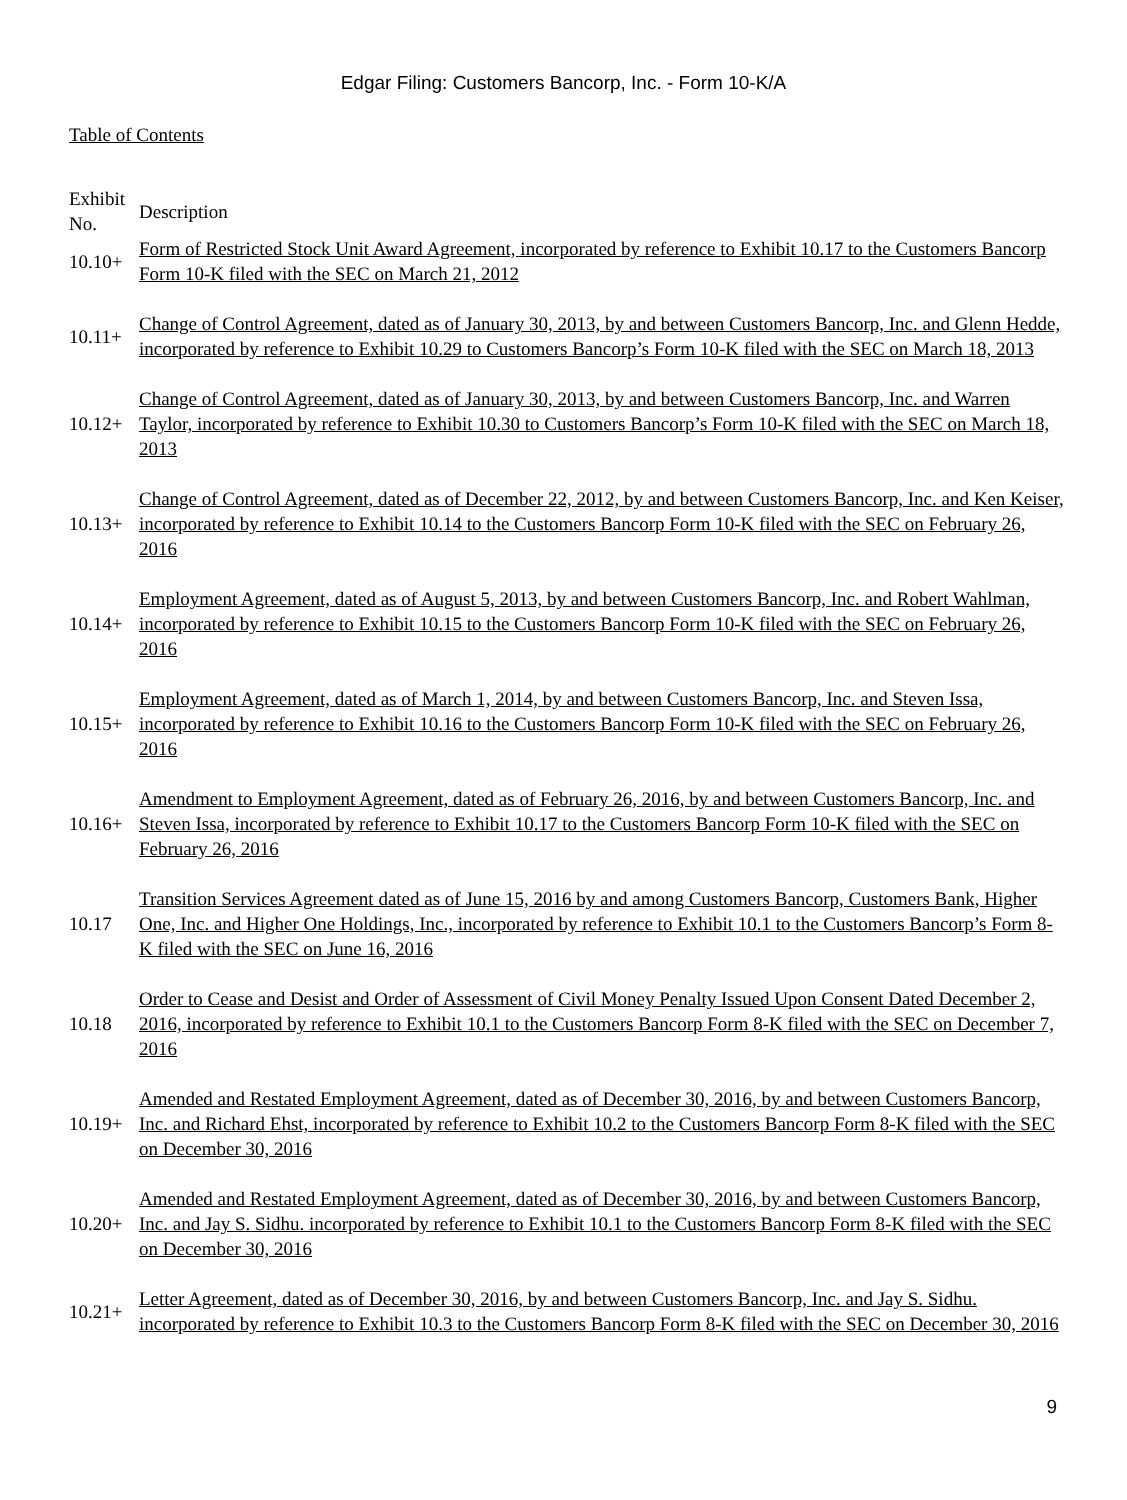Edgar Filing: Customers Bancorp, Inc. - Form 10-K/A
Table of Contents
| Exhibit No. | Description |
| --- | --- |
| 10.10+ | Form of Restricted Stock Unit Award Agreement, incorporated by reference to Exhibit 10.17 to the Customers Bancorp Form 10-K filed with the SEC on March 21, 2012 |
| 10.11+ | Change of Control Agreement, dated as of January 30, 2013, by and between Customers Bancorp, Inc. and Glenn Hedde, incorporated by reference to Exhibit 10.29 to Customers Bancorp’s Form 10-K filed with the SEC on March 18, 2013 |
| 10.12+ | Change of Control Agreement, dated as of January 30, 2013, by and between Customers Bancorp, Inc. and Warren Taylor, incorporated by reference to Exhibit 10.30 to Customers Bancorp’s Form 10-K filed with the SEC on March 18, 2013 |
| 10.13+ | Change of Control Agreement, dated as of December 22, 2012, by and between Customers Bancorp, Inc. and Ken Keiser, incorporated by reference to Exhibit 10.14 to the Customers Bancorp Form 10-K filed with the SEC on February 26, 2016 |
| 10.14+ | Employment Agreement, dated as of August 5, 2013, by and between Customers Bancorp, Inc. and Robert Wahlman, incorporated by reference to Exhibit 10.15 to the Customers Bancorp Form 10-K filed with the SEC on February 26, 2016 |
| 10.15+ | Employment Agreement, dated as of March 1, 2014, by and between Customers Bancorp, Inc. and Steven Issa, incorporated by reference to Exhibit 10.16 to the Customers Bancorp Form 10-K filed with the SEC on February 26, 2016 |
| 10.16+ | Amendment to Employment Agreement, dated as of February 26, 2016, by and between Customers Bancorp, Inc. and Steven Issa, incorporated by reference to Exhibit 10.17 to the Customers Bancorp Form 10-K filed with the SEC on February 26, 2016 |
| 10.17 | Transition Services Agreement dated as of June 15, 2016 by and among Customers Bancorp, Customers Bank, Higher One, Inc. and Higher One Holdings, Inc., incorporated by reference to Exhibit 10.1 to the Customers Bancorp’s Form 8-K filed with the SEC on June 16, 2016 |
| 10.18 | Order to Cease and Desist and Order of Assessment of Civil Money Penalty Issued Upon Consent Dated December 2, 2016, incorporated by reference to Exhibit 10.1 to the Customers Bancorp Form 8-K filed with the SEC on December 7, 2016 |
| 10.19+ | Amended and Restated Employment Agreement, dated as of December 30, 2016, by and between Customers Bancorp, Inc. and Richard Ehst, incorporated by reference to Exhibit 10.2 to the Customers Bancorp Form 8-K filed with the SEC on December 30, 2016 |
| 10.20+ | Amended and Restated Employment Agreement, dated as of December 30, 2016, by and between Customers Bancorp, Inc. and Jay S. Sidhu. incorporated by reference to Exhibit 10.1 to the Customers Bancorp Form 8-K filed with the SEC on December 30, 2016 |
| 10.21+ | Letter Agreement, dated as of December 30, 2016, by and between Customers Bancorp, Inc. and Jay S. Sidhu. incorporated by reference to Exhibit 10.3 to the Customers Bancorp Form 8-K filed with the SEC on December 30, 2016 |
9